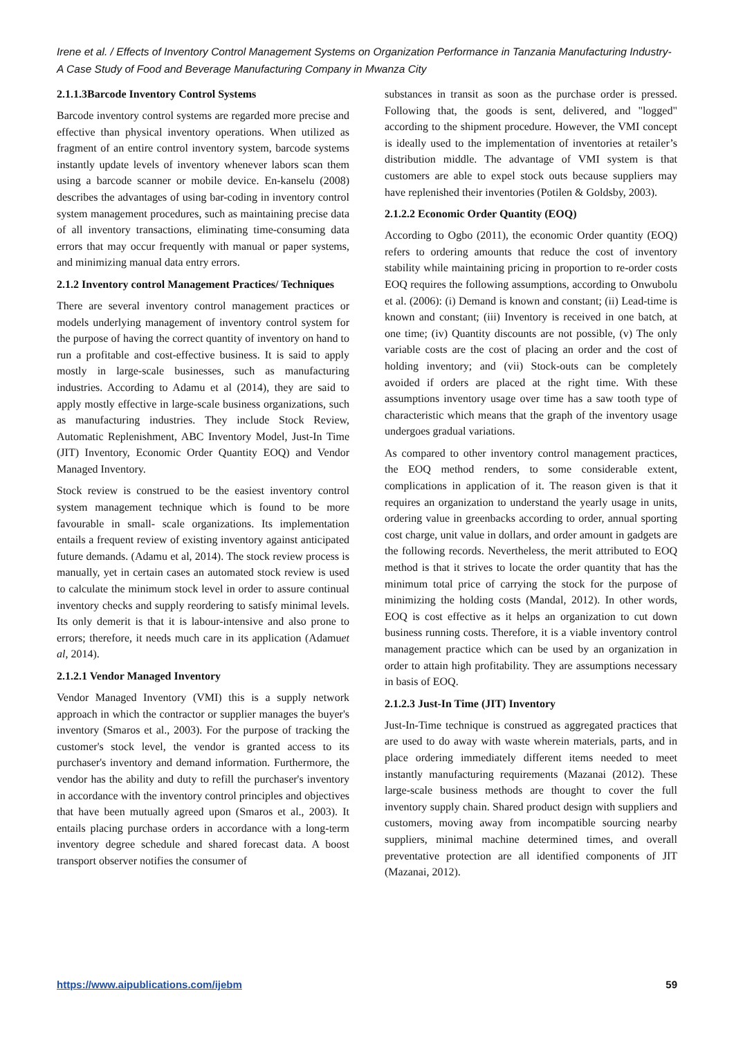Irene et al. / Effects of Inventory Control Management Systems on Organization Performance in Tanzania Manufacturing Industry- A Case Study of Food and Beverage Manufacturing Company in Mwanza City
2.1.1.3Barcode Inventory Control Systems
Barcode inventory control systems are regarded more precise and effective than physical inventory operations. When utilized as fragment of an entire control inventory system, barcode systems instantly update levels of inventory whenever labors scan them using a barcode scanner or mobile device. En-kanselu (2008) describes the advantages of using bar-coding in inventory control system management procedures, such as maintaining precise data of all inventory transactions, eliminating time-consuming data errors that may occur frequently with manual or paper systems, and minimizing manual data entry errors.
2.1.2 Inventory control Management Practices/ Techniques
There are several inventory control management practices or models underlying management of inventory control system for the purpose of having the correct quantity of inventory on hand to run a profitable and cost-effective business. It is said to apply mostly in large-scale businesses, such as manufacturing industries. According to Adamu et al (2014), they are said to apply mostly effective in large-scale business organizations, such as manufacturing industries. They include Stock Review, Automatic Replenishment, ABC Inventory Model, Just-In Time (JIT) Inventory, Economic Order Quantity EOQ) and Vendor Managed Inventory.
Stock review is construed to be the easiest inventory control system management technique which is found to be more favourable in small- scale organizations. Its implementation entails a frequent review of existing inventory against anticipated future demands. (Adamu et al, 2014). The stock review process is manually, yet in certain cases an automated stock review is used to calculate the minimum stock level in order to assure continual inventory checks and supply reordering to satisfy minimal levels. Its only demerit is that it is labour-intensive and also prone to errors; therefore, it needs much care in its application (Adamuet al, 2014).
2.1.2.1 Vendor Managed Inventory
Vendor Managed Inventory (VMI) this is a supply network approach in which the contractor or supplier manages the buyer's inventory (Smaros et al., 2003). For the purpose of tracking the customer's stock level, the vendor is granted access to its purchaser's inventory and demand information. Furthermore, the vendor has the ability and duty to refill the purchaser's inventory in accordance with the inventory control principles and objectives that have been mutually agreed upon (Smaros et al., 2003). It entails placing purchase orders in accordance with a long-term inventory degree schedule and shared forecast data. A boost transport observer notifies the consumer of
substances in transit as soon as the purchase order is pressed. Following that, the goods is sent, delivered, and "logged" according to the shipment procedure. However, the VMI concept is ideally used to the implementation of inventories at retailer’s distribution middle. The advantage of VMI system is that customers are able to expel stock outs because suppliers may have replenished their inventories (Potilen & Goldsby, 2003).
2.1.2.2 Economic Order Quantity (EOQ)
According to Ogbo (2011), the economic Order quantity (EOQ) refers to ordering amounts that reduce the cost of inventory stability while maintaining pricing in proportion to re-order costs EOQ requires the following assumptions, according to Onwubolu et al. (2006): (i) Demand is known and constant; (ii) Lead-time is known and constant; (iii) Inventory is received in one batch, at one time; (iv) Quantity discounts are not possible, (v) The only variable costs are the cost of placing an order and the cost of holding inventory; and (vii) Stock-outs can be completely avoided if orders are placed at the right time. With these assumptions inventory usage over time has a saw tooth type of characteristic which means that the graph of the inventory usage undergoes gradual variations.
As compared to other inventory control management practices, the EOQ method renders, to some considerable extent, complications in application of it. The reason given is that it requires an organization to understand the yearly usage in units, ordering value in greenbacks according to order, annual sporting cost charge, unit value in dollars, and order amount in gadgets are the following records. Nevertheless, the merit attributed to EOQ method is that it strives to locate the order quantity that has the minimum total price of carrying the stock for the purpose of minimizing the holding costs (Mandal, 2012). In other words, EOQ is cost effective as it helps an organization to cut down business running costs. Therefore, it is a viable inventory control management practice which can be used by an organization in order to attain high profitability. They are assumptions necessary in basis of EOQ.
2.1.2.3 Just-In Time (JIT) Inventory
Just-In-Time technique is construed as aggregated practices that are used to do away with waste wherein materials, parts, and in place ordering immediately different items needed to meet instantly manufacturing requirements (Mazanai (2012). These large-scale business methods are thought to cover the full inventory supply chain. Shared product design with suppliers and customers, moving away from incompatible sourcing nearby suppliers, minimal machine determined times, and overall preventative protection are all identified components of JIT (Mazanai, 2012).
https://www.aipublications.com/ijebm 59